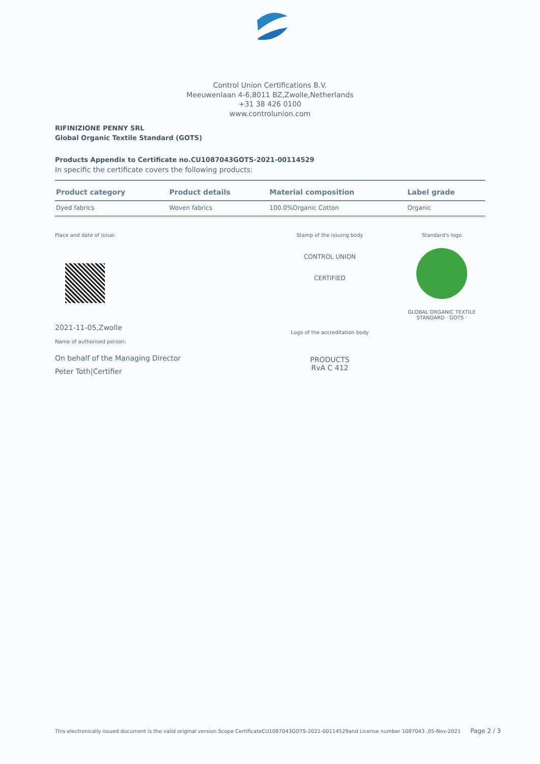Control Union Certifications B.V.
Meeuwenlaan 4-6,8011 BZ,Zwolle,Netherlands
+31 38 426 0100
www.controlunion.com
RIFINIZIONE PENNY SRL
Global Organic Textile Standard (GOTS)
Products Appendix to Certificate no.CU1087043GOTS-2021-00114529
In specific the certificate covers the following products:
| Product category | Product details | Material composition | Label grade |
| --- | --- | --- | --- |
| Dyed fabrics | Woven fabrics | 100.0%Organic Cotton | Organic |
Place and date of issue:
2021-11-05,Zwolle
Name of authorised person:
On behalf of the Managing Director
Peter Toth|Certifier
Stamp of the issuing body
CONTROL UNION
CERTIFIED
Logo of the accreditation body
PRODUCTS
RvA C 412
Standard's logo
GLOBAL ORGANIC TEXTILE STANDARD · GOTS ·
This electronically issued document is the valid original version.Scope CertificateCU1087043GOTS-2021-00114529and License number 1087043 ,05-Nov-2021 Page 2 / 3